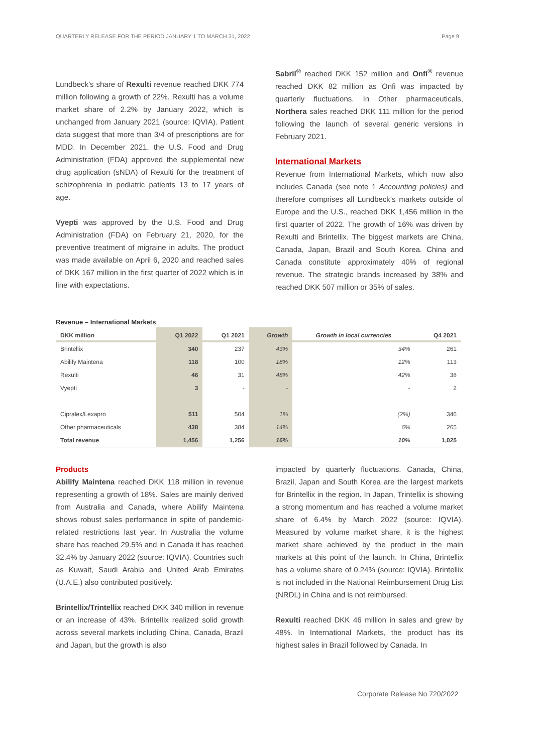QUARTERLY RELEASE FOR THE PERIOD JANUARY 1 TO MARCH 31, 2022 Page 9
Lundbeck’s share of Rexulti revenue reached DKK 774 million following a growth of 22%. Rexulti has a volume market share of 2.2% by January 2022, which is unchanged from January 2021 (source: IQVIA). Patient data suggest that more than 3/4 of prescriptions are for MDD. In December 2021, the U.S. Food and Drug Administration (FDA) approved the supplemental new drug application (sNDA) of Rexulti for the treatment of schizophrenia in pediatric patients 13 to 17 years of age.
Vyepti was approved by the U.S. Food and Drug Administration (FDA) on February 21, 2020, for the preventive treatment of migraine in adults. The product was made available on April 6, 2020 and reached sales of DKK 167 million in the first quarter of 2022 which is in line with expectations.
Sabril<sup>®</sup> reached DKK 152 million and Onfi<sup>®</sup> revenue reached DKK 82 million as Onfi was impacted by quarterly fluctuations. In Other pharmaceuticals, Northera sales reached DKK 111 million for the period following the launch of several generic versions in February 2021.
International Markets
Revenue from International Markets, which now also includes Canada (see note 1 Accounting policies) and therefore comprises all Lundbeck’s markets outside of Europe and the U.S., reached DKK 1,456 million in the first quarter of 2022. The growth of 16% was driven by Rexulti and Brintellix. The biggest markets are China, Canada, Japan, Brazil and South Korea. China and Canada constitute approximately 40% of regional revenue. The strategic brands increased by 38% and reached DKK 507 million or 35% of sales.
Revenue – International Markets
| DKK million | Q1 2022 | Q1 2021 | Growth | Growth in local currencies | Q4 2021 |
| --- | --- | --- | --- | --- | --- |
| Brintellix | 340 | 237 | 43% | 34% | 261 |
| Abilify Maintena | 118 | 100 | 18% | 12% | 113 |
| Rexulti | 46 | 31 | 48% | 42% | 38 |
| Vyepti | 3 | - | - | - | 2 |
| Cipralex/Lexapro | 511 | 504 | 1% | (2%) | 346 |
| Other pharmaceuticals | 438 | 384 | 14% | 6% | 265 |
| Total revenue | 1,456 | 1,256 | 16% | 10% | 1,025 |
Products
Abilify Maintena reached DKK 118 million in revenue representing a growth of 18%. Sales are mainly derived from Australia and Canada, where Abilify Maintena shows robust sales performance in spite of pandemic-related restrictions last year. In Australia the volume share has reached 29.5% and in Canada it has reached 32.4% by January 2022 (source: IQVIA). Countries such as Kuwait, Saudi Arabia and United Arab Emirates (U.A.E.) also contributed positively.
Brintellix/Trintellix reached DKK 340 million in revenue or an increase of 43%. Brintellix realized solid growth across several markets including China, Canada, Brazil and Japan, but the growth is also
impacted by quarterly fluctuations. Canada, China, Brazil, Japan and South Korea are the largest markets for Brintellix in the region. In Japan, Trintellix is showing a strong momentum and has reached a volume market share of 6.4% by March 2022 (source: IQVIA). Measured by volume market share, it is the highest market share achieved by the product in the main markets at this point of the launch. In China, Brintellix has a volume share of 0.24% (source: IQVIA). Brintellix is not included in the National Reimbursement Drug List (NRDL) in China and is not reimbursed.
Rexulti reached DKK 46 million in sales and grew by 48%. In International Markets, the product has its highest sales in Brazil followed by Canada. In
Corporate Release No 720/2022